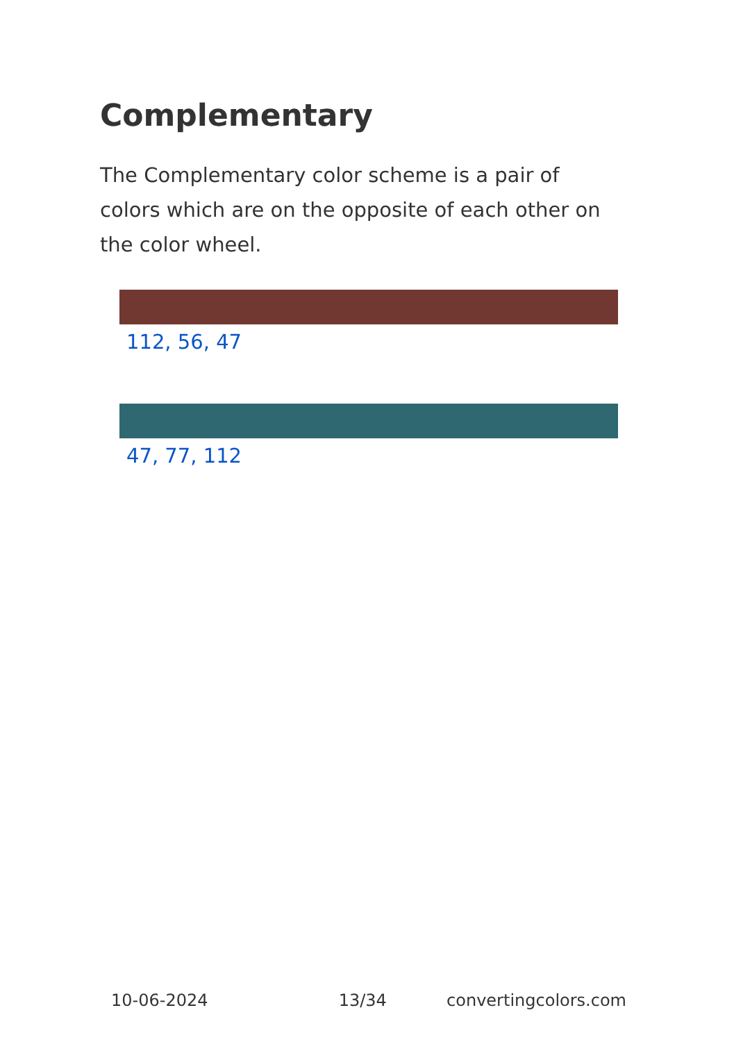Complementary
The Complementary color scheme is a pair of colors which are on the opposite of each other on the color wheel.
112, 56, 47
47, 77, 112
10-06-2024 13/34 convertingcolors.com